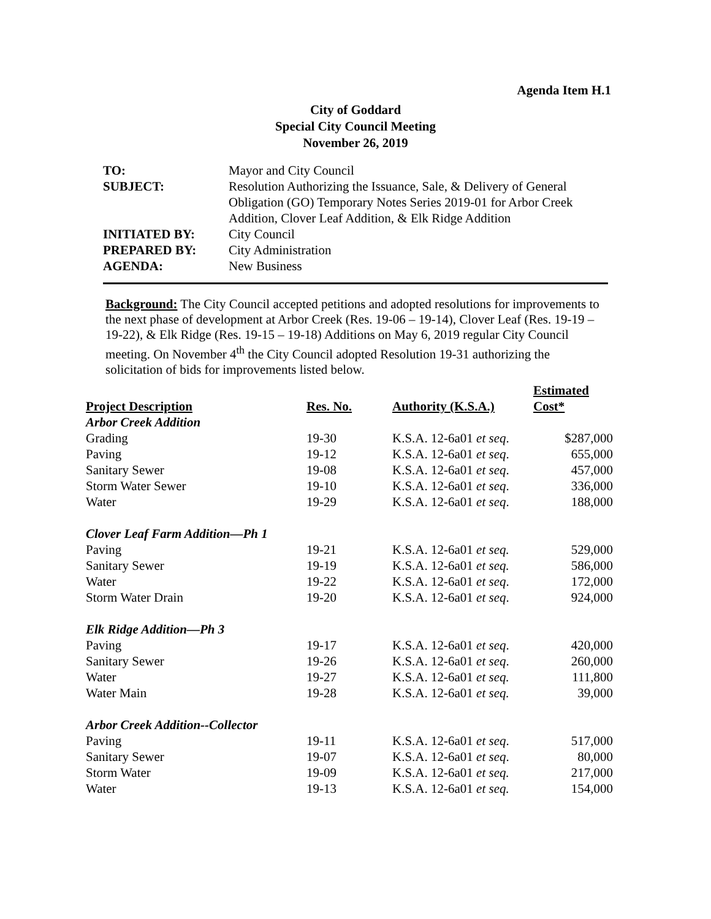Agenda Item H.1
City of Goddard
Special City Council Meeting
November 26, 2019
| TO: | Mayor and City Council |
| SUBJECT: | Resolution Authorizing the Issuance, Sale, & Delivery of General Obligation (GO) Temporary Notes Series 2019-01 for Arbor Creek Addition, Clover Leaf Addition, & Elk Ridge Addition |
| INITIATED BY: | City Council |
| PREPARED BY: | City Administration |
| AGENDA: | New Business |
Background: The City Council accepted petitions and adopted resolutions for improvements to the next phase of development at Arbor Creek (Res. 19-06 – 19-14), Clover Leaf (Res. 19-19 – 19-22), & Elk Ridge (Res. 19-15 – 19-18) Additions on May 6, 2019 regular City Council meeting. On November 4<sup>th</sup> the City Council adopted Resolution 19-31 authorizing the solicitation of bids for improvements listed below.
| Project Description | Res. No. | Authority (K.S.A.) | Estimated Cost* |
| --- | --- | --- | --- |
| Arbor Creek Addition | | | |
| Grading | 19-30 | K.S.A. 12-6a01 et seq . | $287,000 |
| Paving | 19-12 | K.S.A. 12-6a01 et seq . | 655,000 |
| Sanitary Sewer | 19-08 | K.S.A. 12-6a01 et seq . | 457,000 |
| Storm Water Sewer | 19-10 | K.S.A. 12-6a01 et seq . | 336,000 |
| Water | 19-29 | K.S.A. 12-6a01 et seq . | 188,000 |
| Clover Leaf Farm Addition—Ph 1 | | | |
| Paving | 19-21 | K.S.A. 12-6a01 et seq. | 529,000 |
| Sanitary Sewer | 19-19 | K.S.A. 12-6a01 et seq. | 586,000 |
| Water | 19-22 | K.S.A. 12-6a01 et seq . | 172,000 |
| Storm Water Drain | 19-20 | K.S.A. 12-6a01 et seq . | 924,000 |
| Elk Ridge Addition—Ph 3 | | | |
| Paving | 19-17 | K.S.A. 12-6a01 et seq . | 420,000 |
| Sanitary Sewer | 19-26 | K.S.A. 12-6a01 et seq . | 260,000 |
| Water | 19-27 | K.S.A. 12-6a01 et seq. | 111,800 |
| Water Main | 19-28 | K.S.A. 12-6a01 et seq. | 39,000 |
| Arbor Creek Addition--Collector | | | |
| Paving | 19-11 | K.S.A. 12-6a01 et seq . | 517,000 |
| Sanitary Sewer | 19-07 | K.S.A. 12-6a01 et seq . | 80,000 |
| Storm Water | 19-09 | K.S.A. 12-6a01 et seq. | 217,000 |
| Water | 19-13 | K.S.A. 12-6a01 et seq. | 154,000 |